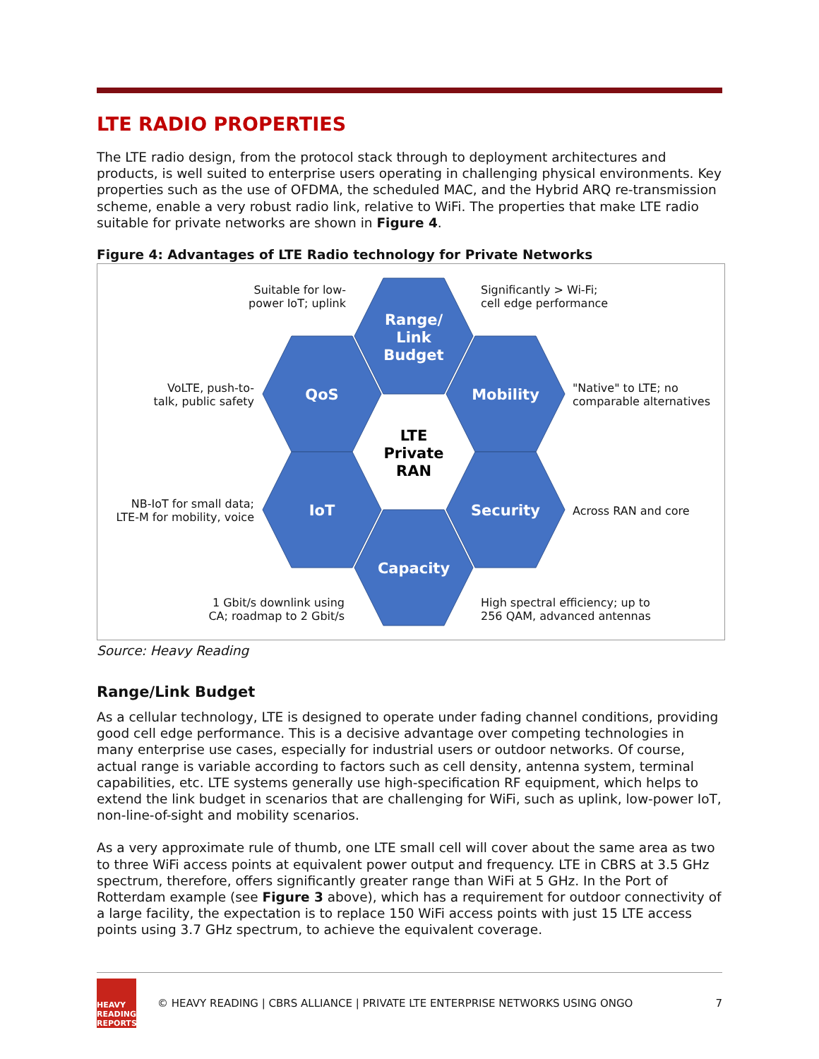LTE RADIO PROPERTIES
The LTE radio design, from the protocol stack through to deployment architectures and products, is well suited to enterprise users operating in challenging physical environments. Key properties such as the use of OFDMA, the scheduled MAC, and the Hybrid ARQ re-transmission scheme, enable a very robust radio link, relative to WiFi. The properties that make LTE radio suitable for private networks are shown in Figure 4.
Figure 4: Advantages of LTE Radio technology for Private Networks
Range/
Link
Budget
QoS
Mobility
IoT
Security
Capacity
LTE
Private
RAN
Suitable for low-
power IoT; uplink
Significantly > Wi-Fi;
cell edge performance
VoLTE, push-to-
talk, public safety
"Native" to LTE; no
comparable alternatives
NB-IoT for small data;
LTE-M for mobility, voice
Across RAN and core
1 Gbit/s downlink using
CA; roadmap to 2 Gbit/s
High spectral efficiency; up to
256 QAM, advanced antennas
Source: Heavy Reading
Range/Link Budget
As a cellular technology, LTE is designed to operate under fading channel conditions, providing good cell edge performance. This is a decisive advantage over competing technologies in many enterprise use cases, especially for industrial users or outdoor networks. Of course, actual range is variable according to factors such as cell density, antenna system, terminal capabilities, etc. LTE systems generally use high-specification RF equipment, which helps to extend the link budget in scenarios that are challenging for WiFi, such as uplink, low-power IoT, non-line-of-sight and mobility scenarios.
As a very approximate rule of thumb, one LTE small cell will cover about the same area as two to three WiFi access points at equivalent power output and frequency. LTE in CBRS at 3.5 GHz spectrum, therefore, offers significantly greater range than WiFi at 5 GHz. In the Port of Rotterdam example (see Figure 3 above), which has a requirement for outdoor connectivity of a large facility, the expectation is to replace 150 WiFi access points with just 15 LTE access points using 3.7 GHz spectrum, to achieve the equivalent coverage.
HEAVY
READING
REPORTS
© HEAVY READING | CBRS ALLIANCE | PRIVATE LTE ENTERPRISE NETWORKS USING ONGO
7